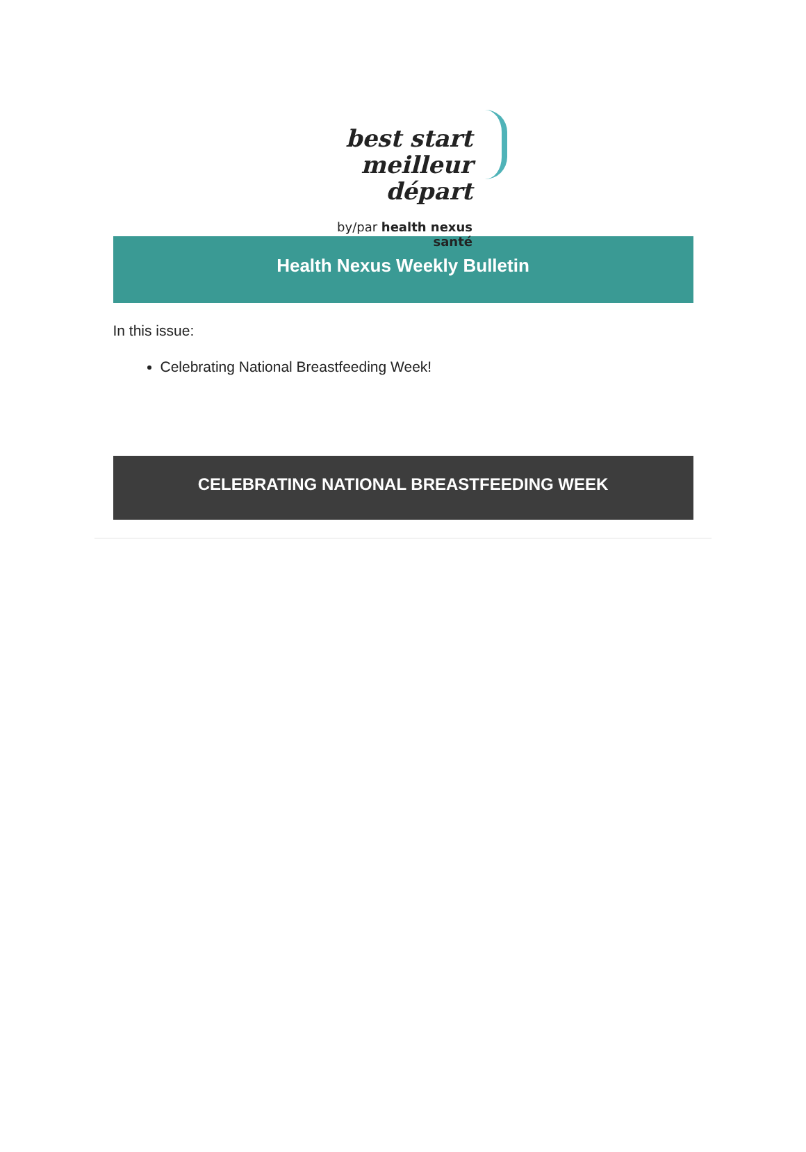best start
meilleur départ
by/par health nexus santé
Health Nexus Weekly Bulletin
In this issue:
Celebrating National Breastfeeding Week!
CELEBRATING NATIONAL BREASTFEEDING WEEK